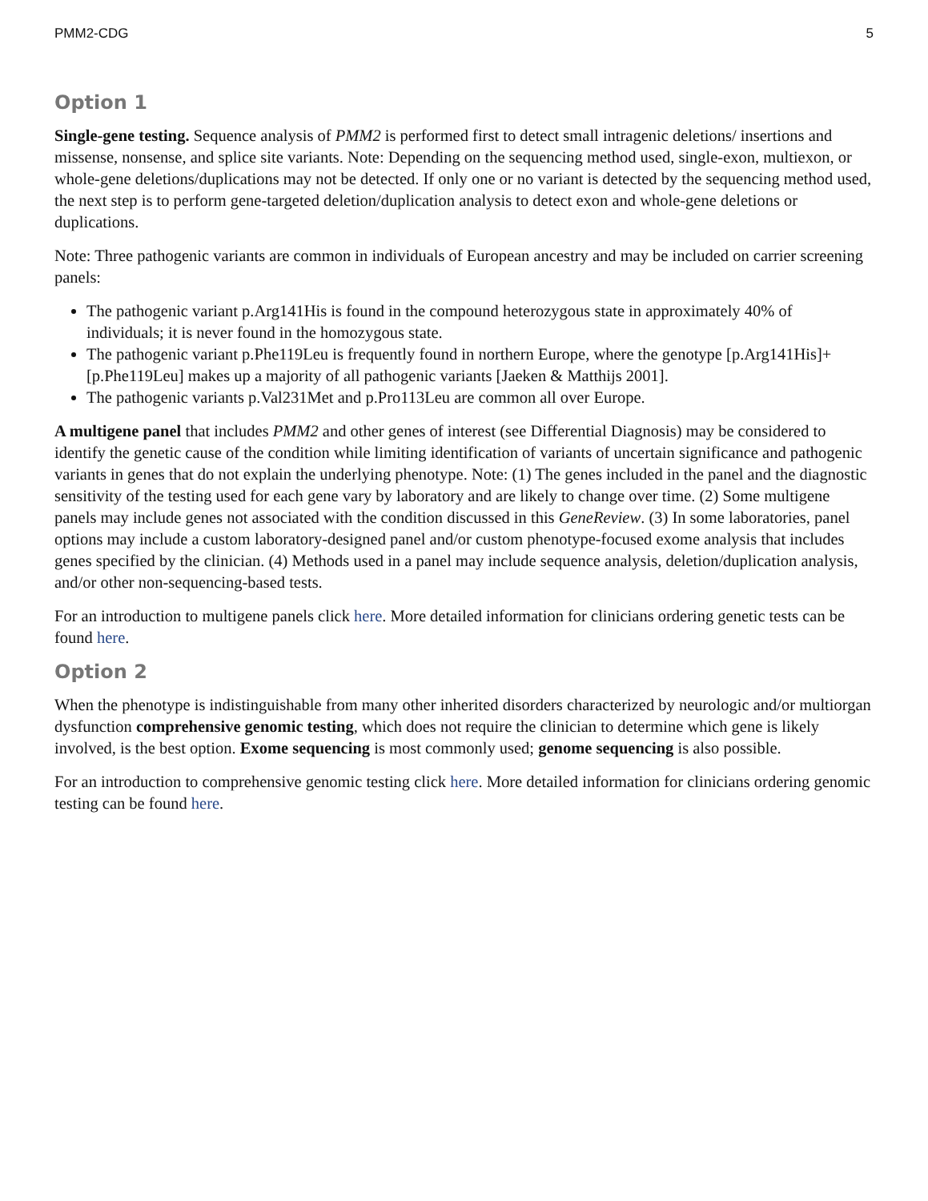PMM2-CDG 5
Option 1
Single-gene testing. Sequence analysis of PMM2 is performed first to detect small intragenic deletions/ insertions and missense, nonsense, and splice site variants. Note: Depending on the sequencing method used, single-exon, multiexon, or whole-gene deletions/duplications may not be detected. If only one or no variant is detected by the sequencing method used, the next step is to perform gene-targeted deletion/duplication analysis to detect exon and whole-gene deletions or duplications.
Note: Three pathogenic variants are common in individuals of European ancestry and may be included on carrier screening panels:
The pathogenic variant p.Arg141His is found in the compound heterozygous state in approximately 40% of individuals; it is never found in the homozygous state.
The pathogenic variant p.Phe119Leu is frequently found in northern Europe, where the genotype [p.Arg141His]+[p.Phe119Leu] makes up a majority of all pathogenic variants [Jaeken & Matthijs 2001].
The pathogenic variants p.Val231Met and p.Pro113Leu are common all over Europe.
A multigene panel that includes PMM2 and other genes of interest (see Differential Diagnosis) may be considered to identify the genetic cause of the condition while limiting identification of variants of uncertain significance and pathogenic variants in genes that do not explain the underlying phenotype. Note: (1) The genes included in the panel and the diagnostic sensitivity of the testing used for each gene vary by laboratory and are likely to change over time. (2) Some multigene panels may include genes not associated with the condition discussed in this GeneReview. (3) In some laboratories, panel options may include a custom laboratory-designed panel and/or custom phenotype-focused exome analysis that includes genes specified by the clinician. (4) Methods used in a panel may include sequence analysis, deletion/duplication analysis, and/or other non-sequencing-based tests.
For an introduction to multigene panels click here. More detailed information for clinicians ordering genetic tests can be found here.
Option 2
When the phenotype is indistinguishable from many other inherited disorders characterized by neurologic and/or multiorgan dysfunction comprehensive genomic testing, which does not require the clinician to determine which gene is likely involved, is the best option. Exome sequencing is most commonly used; genome sequencing is also possible.
For an introduction to comprehensive genomic testing click here. More detailed information for clinicians ordering genomic testing can be found here.